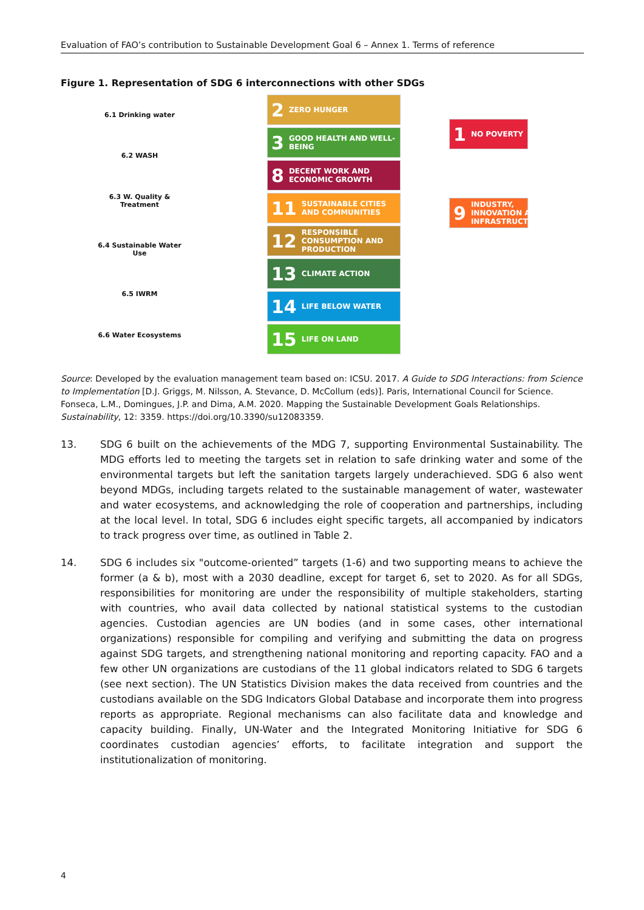Evaluation of FAO’s contribution to Sustainable Development Goal 6 – Annex 1. Terms of reference
Figure 1. Representation of SDG 6 interconnections with other SDGs
6.1 Drinking water
6.2 WASH
6.3 W. Quality & Treatment
6.4 Sustainable Water Use
6.5 IWRM
6.6 Water Ecosystems
2 ZERO HUNGER
3 GOOD HEALTH AND WELL-BEING
8 DECENT WORK AND ECONOMIC GROWTH
11 SUSTAINABLE CITIES AND COMMUNITIES
12 RESPONSIBLE CONSUMPTION AND PRODUCTION
13 CLIMATE ACTION
14 LIFE BELOW WATER
15 LIFE ON LAND
1 NO POVERTY
9 INDUSTRY, INNOVATION AND INFRASTRUCTURE
Source: Developed by the evaluation management team based on: ICSU. 2017. A Guide to SDG Interactions: from Science to Implementation [D.J. Griggs, M. Nilsson, A. Stevance, D. McCollum (eds)]. Paris, International Council for Science. Fonseca, L.M., Domingues, J.P. and Dima, A.M. 2020. Mapping the Sustainable Development Goals Relationships. Sustainability, 12: 3359. https://doi.org/10.3390/su12083359.
13. SDG 6 built on the achievements of the MDG 7, supporting Environmental Sustainability. The MDG efforts led to meeting the targets set in relation to safe drinking water and some of the environmental targets but left the sanitation targets largely underachieved. SDG 6 also went beyond MDGs, including targets related to the sustainable management of water, wastewater and water ecosystems, and acknowledging the role of cooperation and partnerships, including at the local level. In total, SDG 6 includes eight specific targets, all accompanied by indicators to track progress over time, as outlined in Table 2.
14. SDG 6 includes six "outcome-oriented” targets (1-6) and two supporting means to achieve the former (a & b), most with a 2030 deadline, except for target 6, set to 2020. As for all SDGs, responsibilities for monitoring are under the responsibility of multiple stakeholders, starting with countries, who avail data collected by national statistical systems to the custodian agencies. Custodian agencies are UN bodies (and in some cases, other international organizations) responsible for compiling and verifying and submitting the data on progress against SDG targets, and strengthening national monitoring and reporting capacity. FAO and a few other UN organizations are custodians of the 11 global indicators related to SDG 6 targets (see next section). The UN Statistics Division makes the data received from countries and the custodians available on the SDG Indicators Global Database and incorporate them into progress reports as appropriate. Regional mechanisms can also facilitate data and knowledge and capacity building. Finally, UN-Water and the Integrated Monitoring Initiative for SDG 6 coordinates custodian agencies’ efforts, to facilitate integration and support the institutionalization of monitoring.
4